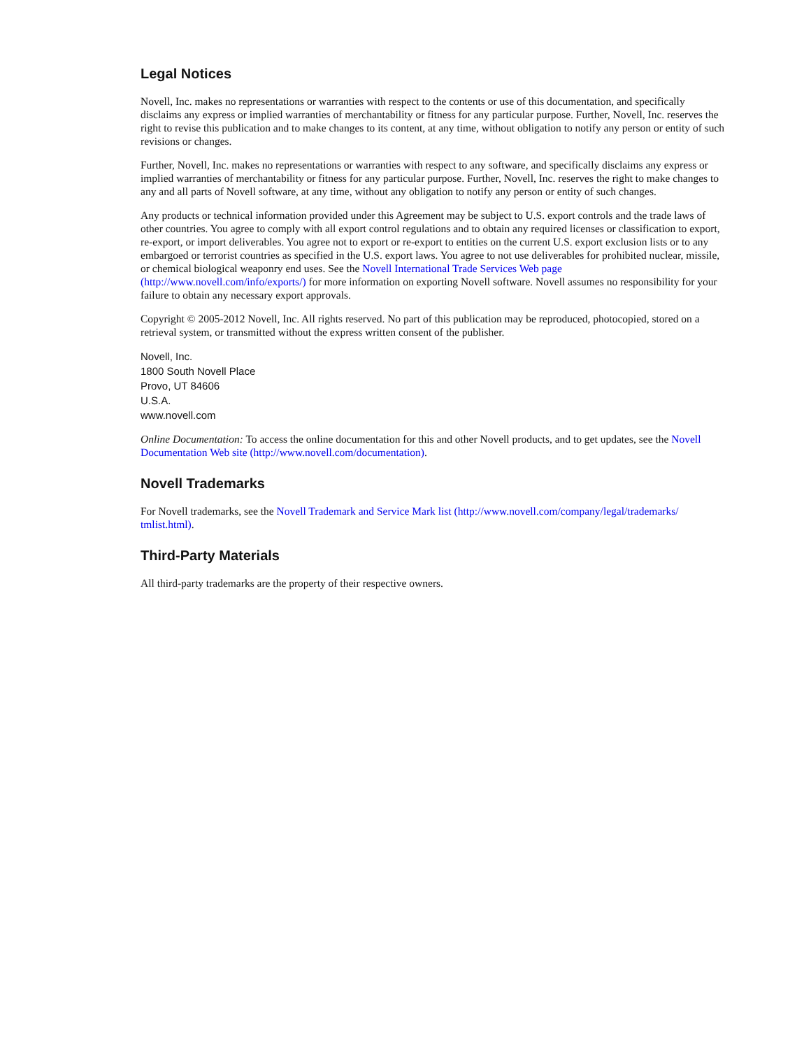Legal Notices
Novell, Inc. makes no representations or warranties with respect to the contents or use of this documentation, and specifically disclaims any express or implied warranties of merchantability or fitness for any particular purpose. Further, Novell, Inc. reserves the right to revise this publication and to make changes to its content, at any time, without obligation to notify any person or entity of such revisions or changes.
Further, Novell, Inc. makes no representations or warranties with respect to any software, and specifically disclaims any express or implied warranties of merchantability or fitness for any particular purpose. Further, Novell, Inc. reserves the right to make changes to any and all parts of Novell software, at any time, without any obligation to notify any person or entity of such changes.
Any products or technical information provided under this Agreement may be subject to U.S. export controls and the trade laws of other countries. You agree to comply with all export control regulations and to obtain any required licenses or classification to export, re-export, or import deliverables. You agree not to export or re-export to entities on the current U.S. export exclusion lists or to any embargoed or terrorist countries as specified in the U.S. export laws. You agree to not use deliverables for prohibited nuclear, missile, or chemical biological weaponry end uses. See the Novell International Trade Services Web page (http://www.novell.com/info/exports/) for more information on exporting Novell software. Novell assumes no responsibility for your failure to obtain any necessary export approvals.
Copyright © 2005-2012 Novell, Inc. All rights reserved. No part of this publication may be reproduced, photocopied, stored on a retrieval system, or transmitted without the express written consent of the publisher.
Novell, Inc.
1800 South Novell Place
Provo, UT 84606
U.S.A.
www.novell.com
Online Documentation: To access the online documentation for this and other Novell products, and to get updates, see the Novell Documentation Web site (http://www.novell.com/documentation).
Novell Trademarks
For Novell trademarks, see the Novell Trademark and Service Mark list (http://www.novell.com/company/legal/trademarks/ tmlist.html).
Third-Party Materials
All third-party trademarks are the property of their respective owners.